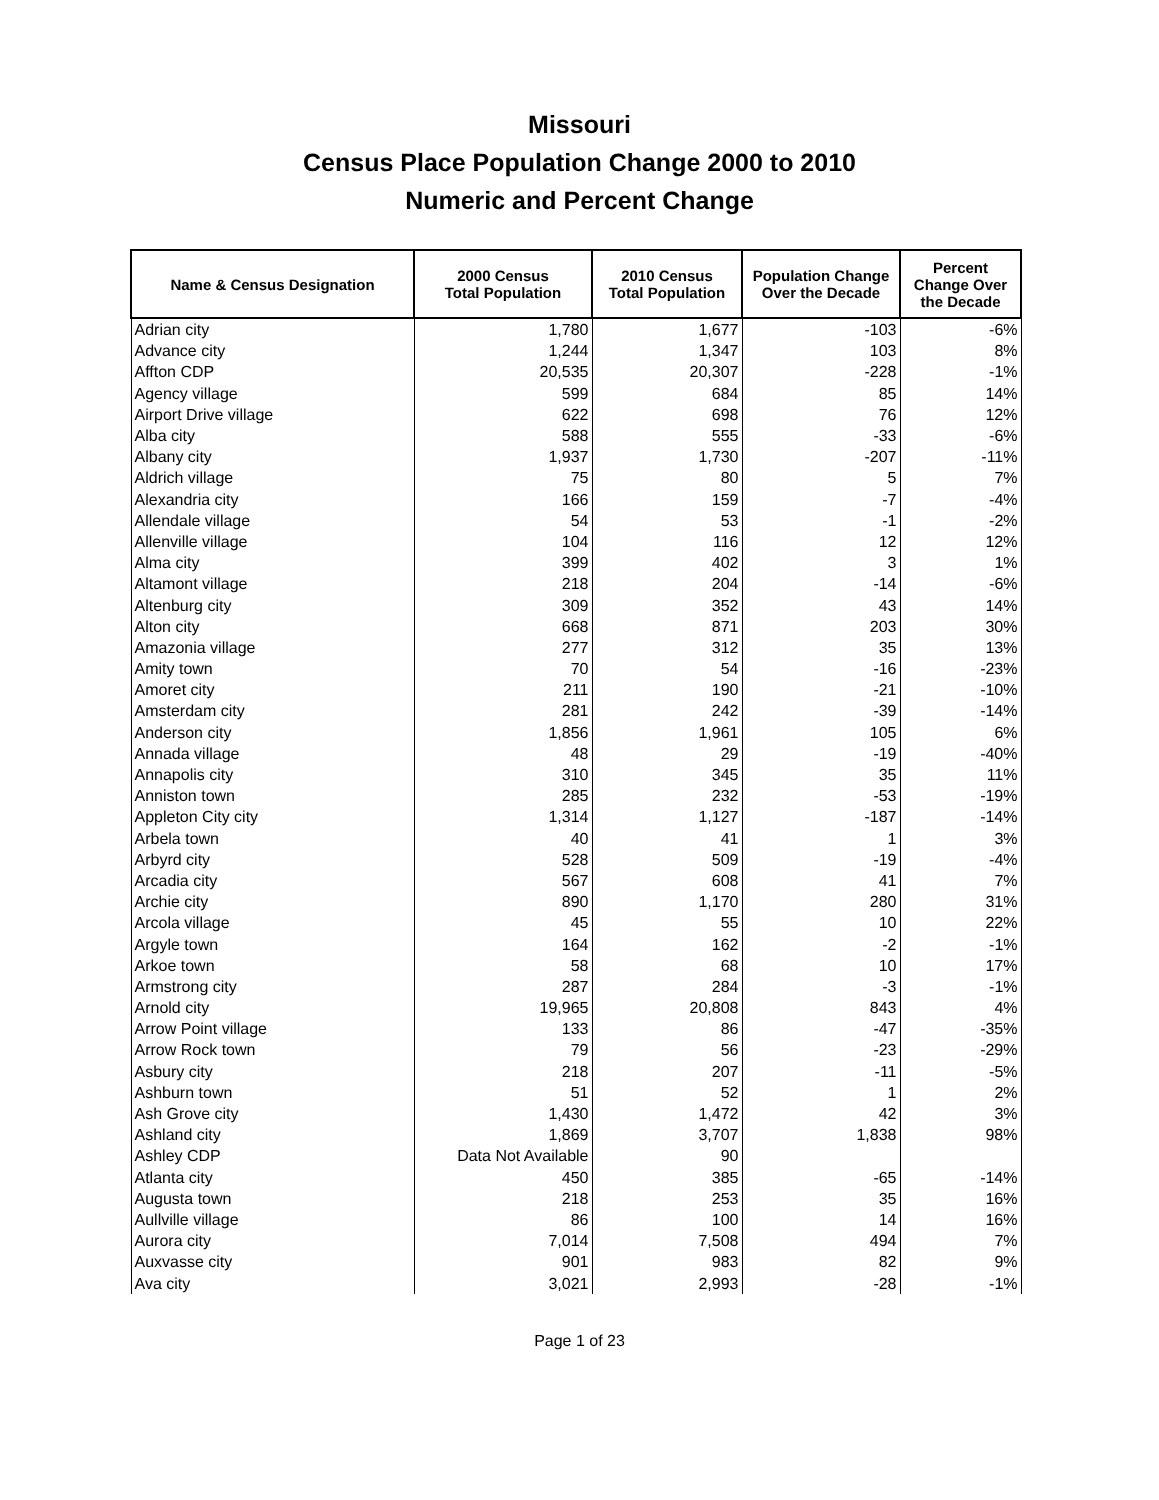Missouri
Census Place Population Change 2000 to 2010
Numeric and Percent Change
| Name & Census Designation | 2000 Census Total Population | 2010 Census Total Population | Population Change Over the Decade | Percent Change Over the Decade |
| --- | --- | --- | --- | --- |
| Adrian city | 1,780 | 1,677 | -103 | -6% |
| Advance city | 1,244 | 1,347 | 103 | 8% |
| Affton CDP | 20,535 | 20,307 | -228 | -1% |
| Agency village | 599 | 684 | 85 | 14% |
| Airport Drive village | 622 | 698 | 76 | 12% |
| Alba city | 588 | 555 | -33 | -6% |
| Albany city | 1,937 | 1,730 | -207 | -11% |
| Aldrich village | 75 | 80 | 5 | 7% |
| Alexandria city | 166 | 159 | -7 | -4% |
| Allendale village | 54 | 53 | -1 | -2% |
| Allenville village | 104 | 116 | 12 | 12% |
| Alma city | 399 | 402 | 3 | 1% |
| Altamont village | 218 | 204 | -14 | -6% |
| Altenburg city | 309 | 352 | 43 | 14% |
| Alton city | 668 | 871 | 203 | 30% |
| Amazonia village | 277 | 312 | 35 | 13% |
| Amity town | 70 | 54 | -16 | -23% |
| Amoret city | 211 | 190 | -21 | -10% |
| Amsterdam city | 281 | 242 | -39 | -14% |
| Anderson city | 1,856 | 1,961 | 105 | 6% |
| Annada village | 48 | 29 | -19 | -40% |
| Annapolis city | 310 | 345 | 35 | 11% |
| Anniston town | 285 | 232 | -53 | -19% |
| Appleton City city | 1,314 | 1,127 | -187 | -14% |
| Arbela town | 40 | 41 | 1 | 3% |
| Arbyrd city | 528 | 509 | -19 | -4% |
| Arcadia city | 567 | 608 | 41 | 7% |
| Archie city | 890 | 1,170 | 280 | 31% |
| Arcola village | 45 | 55 | 10 | 22% |
| Argyle town | 164 | 162 | -2 | -1% |
| Arkoe town | 58 | 68 | 10 | 17% |
| Armstrong city | 287 | 284 | -3 | -1% |
| Arnold city | 19,965 | 20,808 | 843 | 4% |
| Arrow Point village | 133 | 86 | -47 | -35% |
| Arrow Rock town | 79 | 56 | -23 | -29% |
| Asbury city | 218 | 207 | -11 | -5% |
| Ashburn town | 51 | 52 | 1 | 2% |
| Ash Grove city | 1,430 | 1,472 | 42 | 3% |
| Ashland city | 1,869 | 3,707 | 1,838 | 98% |
| Ashley CDP | Data Not Available | 90 | | |
| Atlanta city | 450 | 385 | -65 | -14% |
| Augusta town | 218 | 253 | 35 | 16% |
| Aullville village | 86 | 100 | 14 | 16% |
| Aurora city | 7,014 | 7,508 | 494 | 7% |
| Auxvasse city | 901 | 983 | 82 | 9% |
| Ava city | 3,021 | 2,993 | -28 | -1% |
Page 1 of 23